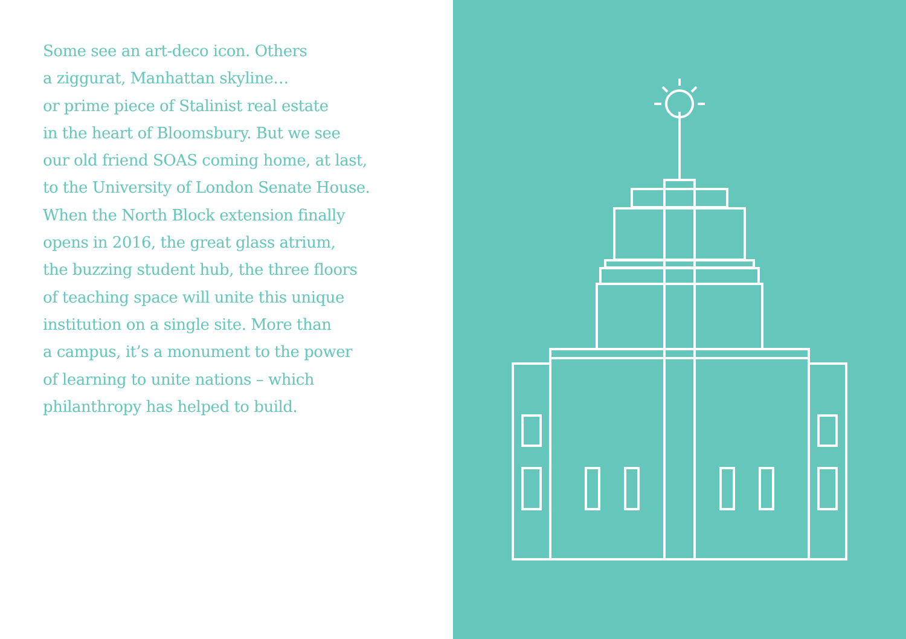Some see an art-deco icon. Others
a ziggurat, Manhattan skyline…
or prime piece of Stalinist real estate
in the heart of Bloomsbury. But we see
our old friend SOAS coming home, at last,
to the University of London Senate House.
When the North Block extension finally
opens in 2016, the great glass atrium,
the buzzing student hub, the three floors
of teaching space will unite this unique
institution on a single site. More than
a campus, it’s a monument to the power
of learning to unite nations – which
philanthropy has helped to build.